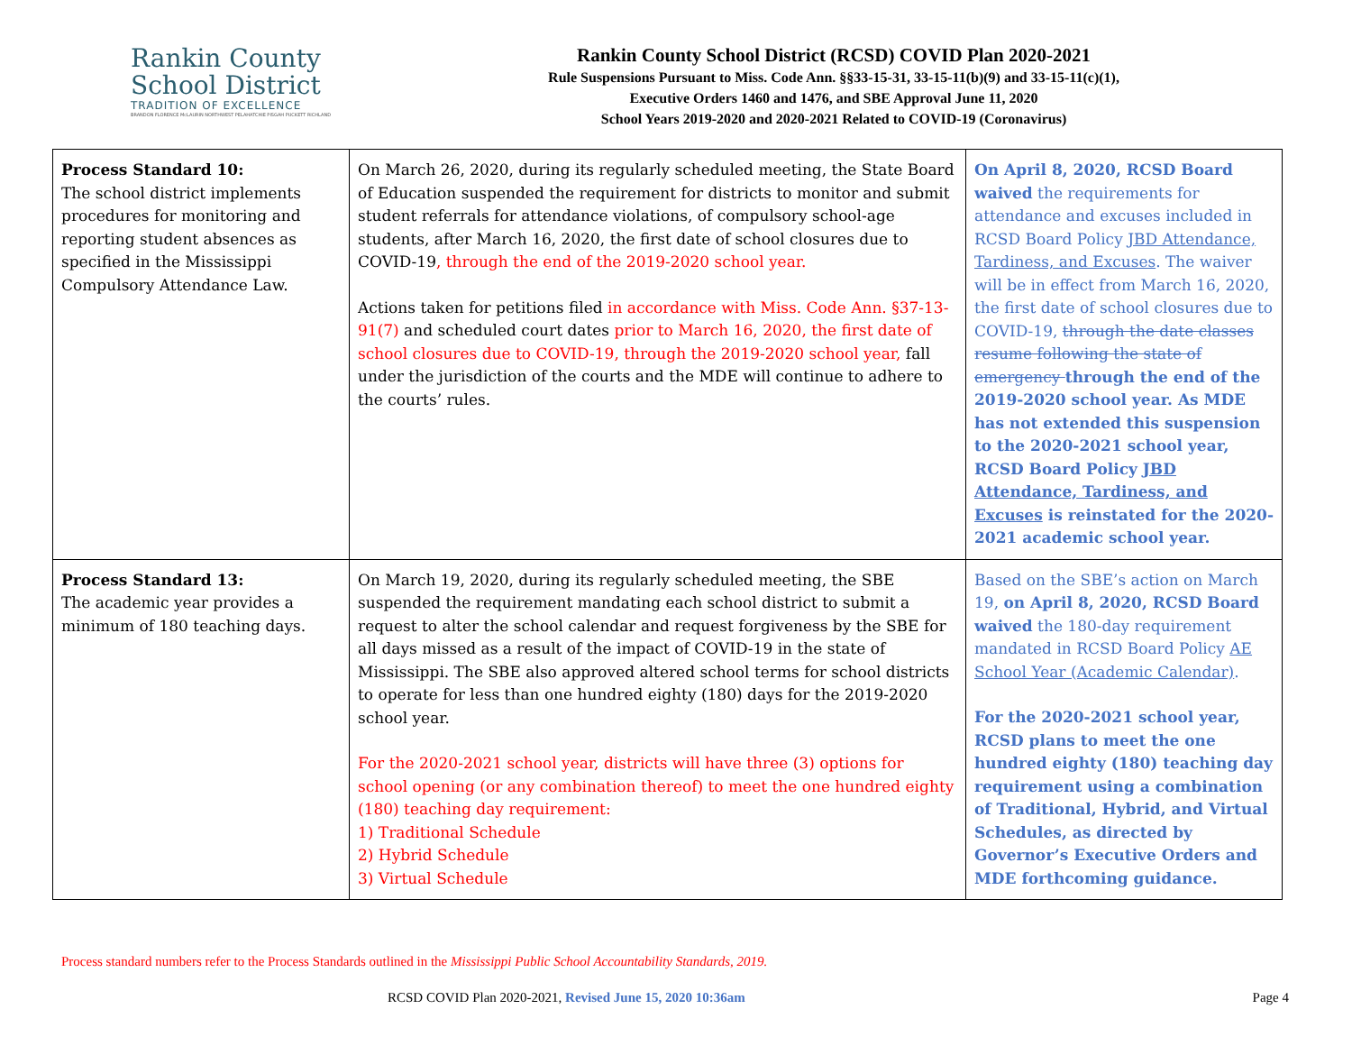Rankin County
School District
TRADITION OF EXCELLENCE
BRANDON FLORENCE McLAURIN NORTHWEST PELAHATCHIE PISGAH PUCKETT RICHLAND
Rankin County School District (RCSD) COVID Plan 2020-2021
Rule Suspensions Pursuant to Miss. Code Ann. §§33-15-31, 33-15-11(b)(9) and 33-15-11(c)(1),
Executive Orders 1460 and 1476, and SBE Approval June 11, 2020
School Years 2019-2020 and 2020-2021 Related to COVID-19 (Coronavirus)
| Process Standard 10: The school district implements procedures for monitoring and reporting student absences as specified in the Mississippi Compulsory Attendance Law. | On March 26, 2020, during its regularly scheduled meeting, the State Board of Education suspended the requirement for districts to monitor and submit student referrals for attendance violations, of compulsory school-age students, after March 16, 2020, the first date of school closures due to COVID-19 , through the end of the 2019-2020 school year. Actions taken for petitions filed in accordance with Miss. Code Ann. §37-13-91(7) and scheduled court dates prior to March 16, 2020, the first date of school closures due to COVID-19, through the 2019-2020 school year, fall under the jurisdiction of the courts and the MDE will continue to adhere to the courts’ rules. | On April 8, 2020, RCSD Board waived the requirements for attendance and excuses included in RCSD Board Policy JBD Attendance, Tardiness, and Excuses . The waiver will be in effect from March 16, 2020, the first date of school closures due to COVID-19, through the date classes resume following the state of emergency through the end of the 2019-2020 school year. As MDE has not extended this suspension to the 2020-2021 school year, RCSD Board Policy JBD Attendance, Tardiness, and Excuses is reinstated for the 2020-2021 academic school year. |
| Process Standard 13: The academic year provides a minimum of 180 teaching days. | On March 19, 2020, during its regularly scheduled meeting, the SBE suspended the requirement mandating each school district to submit a request to alter the school calendar and request forgiveness by the SBE for all days missed as a result of the impact of COVID-19 in the state of Mississippi. The SBE also approved altered school terms for school districts to operate for less than one hundred eighty (180) days for the 2019-2020 school year. For the 2020-2021 school year, districts will have three (3) options for school opening (or any combination thereof) to meet the one hundred eighty (180) teaching day requirement: 1) Traditional Schedule 2) Hybrid Schedule 3) Virtual Schedule | Based on the SBE’s action on March 19, on April 8, 2020, RCSD Board waived the 180-day requirement mandated in RCSD Board Policy AE School Year (Academic Calendar) . For the 2020-2021 school year, RCSD plans to meet the one hundred eighty (180) teaching day requirement using a combination of Traditional, Hybrid, and Virtual Schedules, as directed by Governor’s Executive Orders and MDE forthcoming guidance. |
Process standard numbers refer to the Process Standards outlined in the Mississippi Public School Accountability Standards, 2019.
RCSD COVID Plan 2020-2021, Revised June 15, 2020 10:36am Page 4